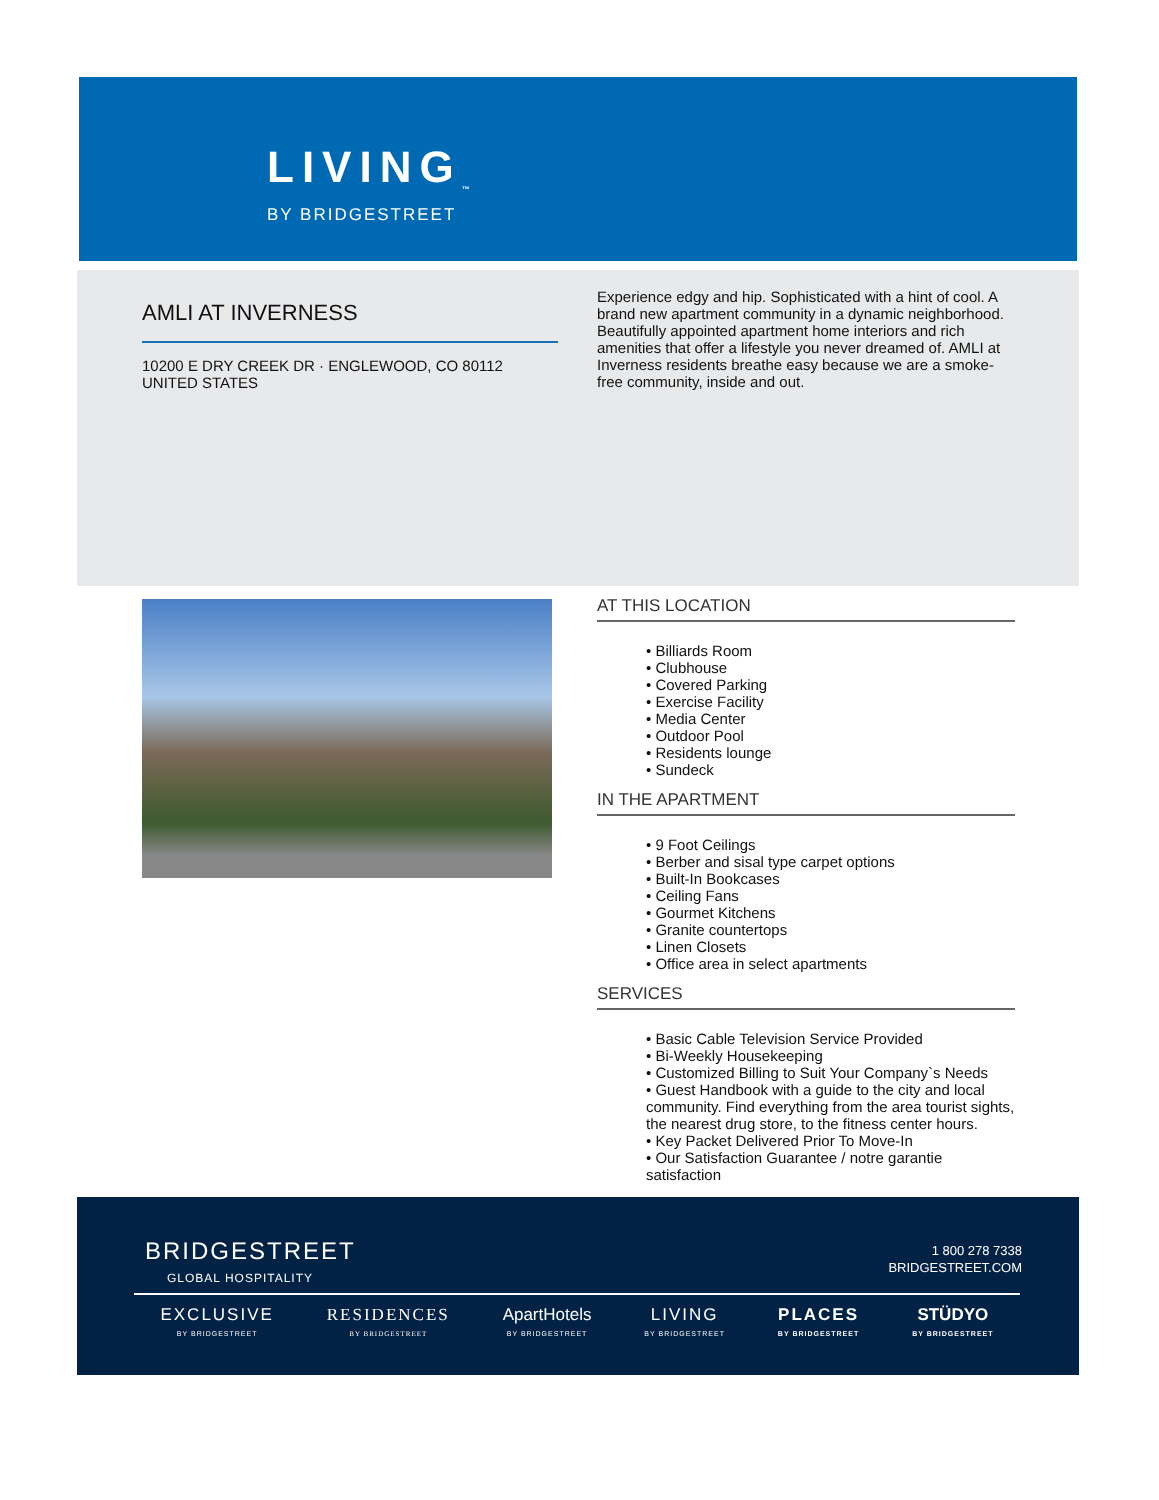LIVING<sub>™</sub>
BY BRIDGESTREET
AMLI AT INVERNESS
10200 E DRY CREEK DR · ENGLEWOOD, CO 80112
UNITED STATES
Experience edgy and hip. Sophisticated with a hint of cool. A brand new apartment community in a dynamic neighborhood. Beautifully appointed apartment home interiors and rich amenities that offer a lifestyle you never dreamed of. AMLI at Inverness residents breathe easy because we are a smoke-free community, inside and out.
AT THIS LOCATION
Billiards Room
Clubhouse
Covered Parking
Exercise Facility
Media Center
Outdoor Pool
Residents lounge
Sundeck
IN THE APARTMENT
9 Foot Ceilings
Berber and sisal type carpet options
Built-In Bookcases
Ceiling Fans
Gourmet Kitchens
Granite countertops
Linen Closets
Office area in select apartments
SERVICES
Basic Cable Television Service Provided
Bi-Weekly Housekeeping
Customized Billing to Suit Your Company`s Needs
Guest Handbook with a guide to the city and local community. Find everything from the area tourist sights, the nearest drug store, to the fitness center hours.
Key Packet Delivered Prior To Move-In
Our Satisfaction Guarantee / notre garantie satisfaction
BRIDGESTREET
GLOBAL HOSPITALITY
1 800 278 7338
BRIDGESTREET.COM
EXCLUSIVE
BY BRIDGESTREET
RESIDENCES
BY BRIDGESTREET
ApartHotels
BY BRIDGESTREET
LIVING
BY BRIDGESTREET
PLACES
BY BRIDGESTREET
STÜDYO
BY BRIDGESTREET